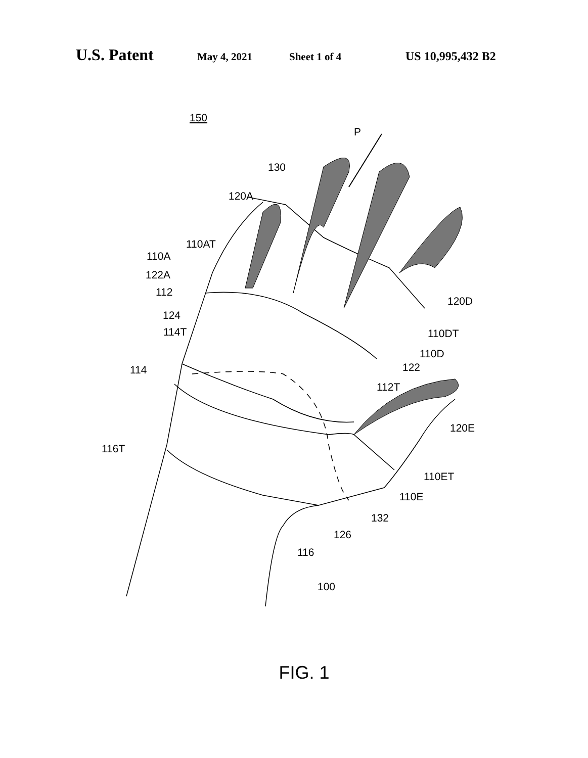U.S. Patent May 4, 2021 Sheet 1 of 4 US 10,995,432 B2
150
P
130
120A
110AT
110A
122A
112
124
114T
114
116T
120D
110DT
110D
122
112T
120E
110ET
110E
132
126
116
100
FIG. 1